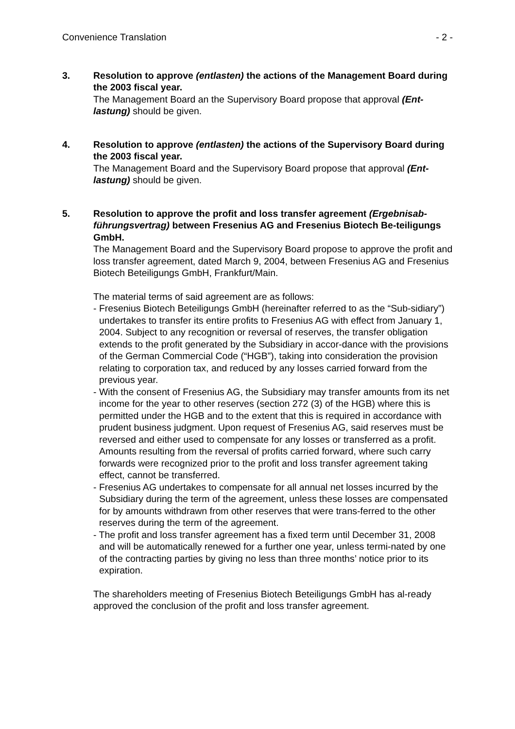Convenience Translation - 2 -
3. Resolution to approve (entlasten) the actions of the Management Board during the 2003 fiscal year.
The Management Board an the Supervisory Board propose that approval (Ent-lastung) should be given.
4. Resolution to approve (entlasten) the actions of the Supervisory Board during the 2003 fiscal year.
The Management Board and the Supervisory Board propose that approval (Ent-lastung) should be given.
5. Resolution to approve the profit and loss transfer agreement (Ergebnisab-führungsvertrag) between Fresenius AG and Fresenius Biotech Be-teiligungs GmbH.
The Management Board and the Supervisory Board propose to approve the profit and loss transfer agreement, dated March 9, 2004, between Fresenius AG and Fresenius Biotech Beteiligungs GmbH, Frankfurt/Main.
The material terms of said agreement are as follows:
- Fresenius Biotech Beteiligungs GmbH (hereinafter referred to as the “Sub-sidiary”) undertakes to transfer its entire profits to Fresenius AG with effect from January 1, 2004. Subject to any recognition or reversal of reserves, the transfer obligation extends to the profit generated by the Subsidiary in accor-dance with the provisions of the German Commercial Code (“HGB”), taking into consideration the provision relating to corporation tax, and reduced by any losses carried forward from the previous year.
- With the consent of Fresenius AG, the Subsidiary may transfer amounts from its net income for the year to other reserves (section 272 (3) of the HGB) where this is permitted under the HGB and to the extent that this is required in accordance with prudent business judgment. Upon request of Fresenius AG, said reserves must be reversed and either used to compensate for any losses or transferred as a profit. Amounts resulting from the reversal of profits carried forward, where such carry forwards were recognized prior to the profit and loss transfer agreement taking effect, cannot be transferred.
- Fresenius AG undertakes to compensate for all annual net losses incurred by the Subsidiary during the term of the agreement, unless these losses are compensated for by amounts withdrawn from other reserves that were trans-ferred to the other reserves during the term of the agreement.
- The profit and loss transfer agreement has a fixed term until December 31, 2008 and will be automatically renewed for a further one year, unless termi-nated by one of the contracting parties by giving no less than three months’ notice prior to its expiration.
The shareholders meeting of Fresenius Biotech Beteiligungs GmbH has al-ready approved the conclusion of the profit and loss transfer agreement.